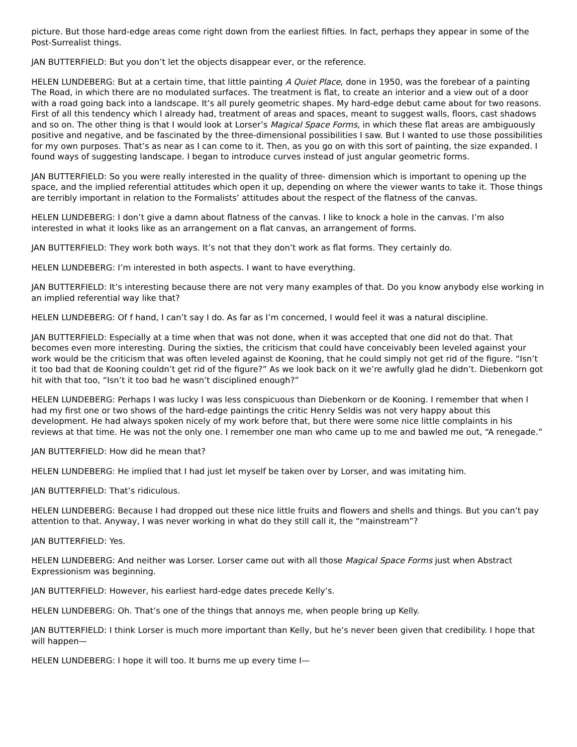picture. But those hard-edge areas come right down from the earliest fifties. In fact, perhaps they appear in some of the Post-Surrealist things.
JAN BUTTERFIELD: But you don’t let the objects disappear ever, or the reference.
HELEN LUNDEBERG: But at a certain time, that little painting A Quiet Place, done in 1950, was the forebear of a painting The Road, in which there are no modulated surfaces. The treatment is flat, to create an interior and a view out of a door with a road going back into a landscape. It’s all purely geometric shapes. My hard-edge debut came about for two reasons. First of all this tendency which I already had, treatment of areas and spaces, meant to suggest walls, floors, cast shadows and so on. The other thing is that I would look at Lorser’s Magical Space Forms, in which these flat areas are ambiguously positive and negative, and be fascinated by the three-dimensional possibilities I saw. But I wanted to use those possibilities for my own purposes. That’s as near as I can come to it. Then, as you go on with this sort of painting, the size expanded. I found ways of suggesting landscape. I began to introduce curves instead of just angular geometric forms.
JAN BUTTERFIELD: So you were really interested in the quality of three- dimension which is important to opening up the space, and the implied referential attitudes which open it up, depending on where the viewer wants to take it. Those things are terribly important in relation to the Formalists’ attitudes about the respect of the flatness of the canvas.
HELEN LUNDEBERG: I don’t give a damn about flatness of the canvas. I like to knock a hole in the canvas. I’m also interested in what it looks like as an arrangement on a flat canvas, an arrangement of forms.
JAN BUTTERFIELD: They work both ways. It’s not that they don’t work as flat forms. They certainly do.
HELEN LUNDEBERG: I’m interested in both aspects. I want to have everything.
JAN BUTTERFIELD: It’s interesting because there are not very many examples of that. Do you know anybody else working in an implied referential way like that?
HELEN LUNDEBERG: Of f hand, I can’t say I do. As far as I’m concerned, I would feel it was a natural discipline.
JAN BUTTERFIELD: Especially at a time when that was not done, when it was accepted that one did not do that. That becomes even more interesting. During the sixties, the criticism that could have conceivably been leveled against your work would be the criticism that was often leveled against de Kooning, that he could simply not get rid of the figure. “Isn’t it too bad that de Kooning couldn’t get rid of the figure?” As we look back on it we’re awfully glad he didn’t. Diebenkorn got hit with that too, “Isn’t it too bad he wasn’t disciplined enough?”
HELEN LUNDEBERG: Perhaps I was lucky I was less conspicuous than Diebenkorn or de Kooning. I remember that when I had my first one or two shows of the hard-edge paintings the critic Henry Seldis was not very happy about this development. He had always spoken nicely of my work before that, but there were some nice little complaints in his reviews at that time. He was not the only one. I remember one man who came up to me and bawled me out, “A renegade.”
JAN BUTTERFIELD: How did he mean that?
HELEN LUNDEBERG: He implied that I had just let myself be taken over by Lorser, and was imitating him.
JAN BUTTERFIELD: That’s ridiculous.
HELEN LUNDEBERG: Because I had dropped out these nice little fruits and flowers and shells and things. But you can’t pay attention to that. Anyway, I was never working in what do they still call it, the “mainstream”?
JAN BUTTERFIELD: Yes.
HELEN LUNDEBERG: And neither was Lorser. Lorser came out with all those Magical Space Forms just when Abstract Expressionism was beginning.
JAN BUTTERFIELD: However, his earliest hard-edge dates precede Kelly’s.
HELEN LUNDEBERG: Oh. That’s one of the things that annoys me, when people bring up Kelly.
JAN BUTTERFIELD: I think Lorser is much more important than Kelly, but he’s never been given that credibility. I hope that will happen—
HELEN LUNDEBERG: I hope it will too. It burns me up every time I—